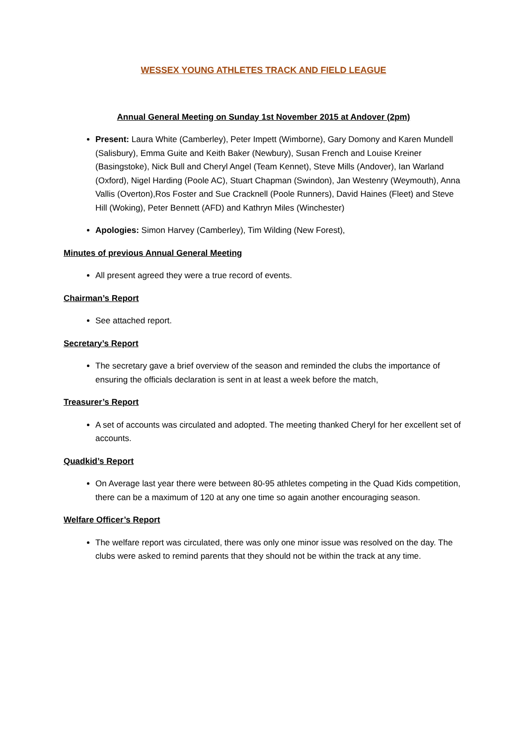WESSEX YOUNG ATHLETES TRACK AND FIELD LEAGUE
Annual General Meeting on Sunday 1st November 2015 at Andover (2pm)
Present: Laura White (Camberley), Peter Impett (Wimborne), Gary Domony and Karen Mundell (Salisbury), Emma Guite and Keith Baker (Newbury), Susan French and Louise Kreiner (Basingstoke), Nick Bull and Cheryl Angel (Team Kennet), Steve Mills (Andover), Ian Warland (Oxford), Nigel Harding (Poole AC), Stuart Chapman (Swindon), Jan Westenry (Weymouth), Anna Vallis (Overton),Ros Foster and Sue Cracknell (Poole Runners), David Haines (Fleet) and Steve Hill (Woking), Peter Bennett (AFD) and Kathryn Miles (Winchester)
Apologies: Simon Harvey (Camberley), Tim Wilding (New Forest),
Minutes of previous Annual General Meeting
All present agreed they were a true record of events.
Chairman’s Report
See attached report.
Secretary’s Report
The secretary gave a brief overview of the season and reminded the clubs the importance of ensuring the officials declaration is sent in at least a week before the match,
Treasurer’s Report
A set of accounts was circulated and adopted. The meeting thanked Cheryl for her excellent set of accounts.
Quadkid’s Report
On Average last year there were between 80-95 athletes competing in the Quad Kids competition, there can be a maximum of 120 at any one time so again another encouraging season.
Welfare Officer’s Report
The welfare report was circulated, there was only one minor issue was resolved on the day. The clubs were asked to remind parents that they should not be within the track at any time.